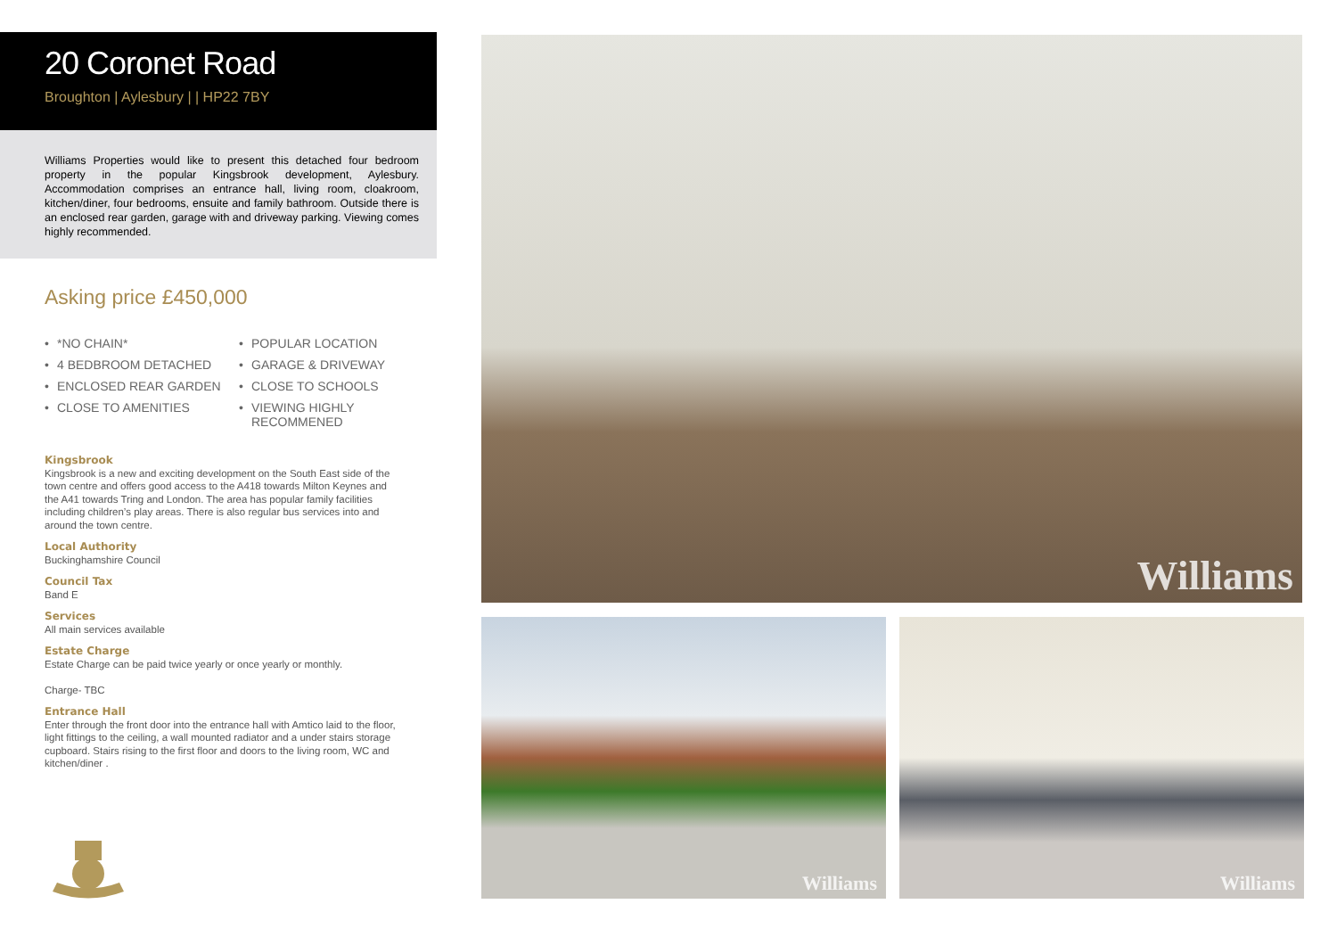20 Coronet Road
Broughton | Aylesbury | | HP22 7BY
Williams Properties would like to present this detached four bedroom property in the popular Kingsbrook development, Aylesbury. Accommodation comprises an entrance hall, living room, cloakroom, kitchen/diner, four bedrooms, ensuite and family bathroom. Outside there is an enclosed rear garden, garage with and driveway parking. Viewing comes highly recommended.
Asking price £450,000
• *NO CHAIN*
• POPULAR LOCATION
• 4 BEDBROOM DETACHED
• GARAGE & DRIVEWAY
• ENCLOSED REAR GARDEN
• CLOSE TO SCHOOLS
• CLOSE TO AMENITIES
• VIEWING HIGHLY RECOMMENED
Kingsbrook
Kingsbrook is a new and exciting development on the South East side of the town centre and offers good access to the A418 towards Milton Keynes and the A41 towards Tring and London. The area has popular family facilities including children’s play areas. There is also regular bus services into and around the town centre.
Local Authority
Buckinghamshire Council
Council Tax
Band E
Services
All main services available
Estate Charge
Estate Charge can be paid twice yearly or once yearly or monthly.
Charge- TBC
Entrance Hall
Enter through the front door into the entrance hall with Amtico laid to the floor, light fittings to the ceiling, a wall mounted radiator and a under stairs storage cupboard. Stairs rising to the first floor and doors to the living room, WC and kitchen/diner .
Williams
Williams Williams